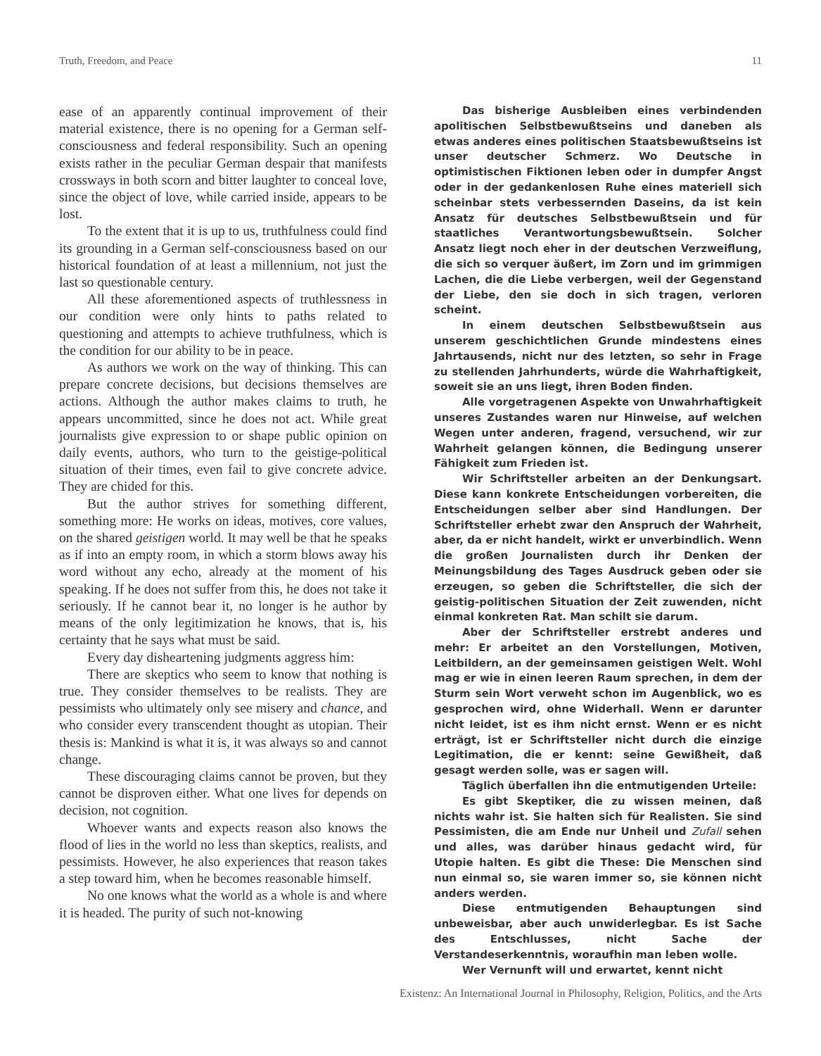Truth, Freedom, and Peace 11
ease of an apparently continual improvement of their material existence, there is no opening for a German self-consciousness and federal responsibility. Such an opening exists rather in the peculiar German despair that manifests crossways in both scorn and bitter laughter to conceal love, since the object of love, while carried inside, appears to be lost.
To the extent that it is up to us, truthfulness could find its grounding in a German self-consciousness based on our historical foundation of at least a millennium, not just the last so questionable century.
All these aforementioned aspects of truthlessness in our condition were only hints to paths related to questioning and attempts to achieve truthfulness, which is the condition for our ability to be in peace.
As authors we work on the way of thinking. This can prepare concrete decisions, but decisions themselves are actions. Although the author makes claims to truth, he appears uncommitted, since he does not act. While great journalists give expression to or shape public opinion on daily events, authors, who turn to the geistige-political situation of their times, even fail to give concrete advice. They are chided for this.
But the author strives for something different, something more: He works on ideas, motives, core values, on the shared geistigen world. It may well be that he speaks as if into an empty room, in which a storm blows away his word without any echo, already at the moment of his speaking. If he does not suffer from this, he does not take it seriously. If he cannot bear it, no longer is he author by means of the only legitimization he knows, that is, his certainty that he says what must be said.
Every day disheartening judgments aggress him:
There are skeptics who seem to know that nothing is true. They consider themselves to be realists. They are pessimists who ultimately only see misery and chance, and who consider every transcendent thought as utopian. Their thesis is: Mankind is what it is, it was always so and cannot change.
These discouraging claims cannot be proven, but they cannot be disproven either. What one lives for depends on decision, not cognition.
Whoever wants and expects reason also knows the flood of lies in the world no less than skeptics, realists, and pessimists. However, he also experiences that reason takes a step toward him, when he becomes reasonable himself.
No one knows what the world as a whole is and where it is headed. The purity of such not-knowing
Das bisherige Ausbleiben eines verbindenden apolitischen Selbstbewußtseins und daneben als etwas anderes eines politischen Staatsbewußtseins ist unser deutscher Schmerz. Wo Deutsche in optimistischen Fiktionen leben oder in dumpfer Angst oder in der gedankenlosen Ruhe eines materiell sich scheinbar stets verbessernden Daseins, da ist kein Ansatz für deutsches Selbstbewußtsein und für staatliches Verantwortungsbewußtsein. Solcher Ansatz liegt noch eher in der deutschen Verzweiflung, die sich so verquer äußert, im Zorn und im grimmigen Lachen, die die Liebe verbergen, weil der Gegenstand der Liebe, den sie doch in sich tragen, verloren scheint.
In einem deutschen Selbstbewußtsein aus unserem geschichtlichen Grunde mindestens eines Jahrtausends, nicht nur des letzten, so sehr in Frage zu stellenden Jahrhunderts, würde die Wahrhaftigkeit, soweit sie an uns liegt, ihren Boden finden.
Alle vorgetragenen Aspekte von Unwahrhaftigkeit unseres Zustandes waren nur Hinweise, auf welchen Wegen unter anderen, fragend, versuchend, wir zur Wahrheit gelangen können, die Bedingung unserer Fähigkeit zum Frieden ist.
Wir Schriftsteller arbeiten an der Denkungsart. Diese kann konkrete Entscheidungen vorbereiten, die Entscheidungen selber aber sind Handlungen. Der Schriftsteller erhebt zwar den Anspruch der Wahrheit, aber, da er nicht handelt, wirkt er unverbindlich. Wenn die großen Journalisten durch ihr Denken der Meinungsbildung des Tages Ausdruck geben oder sie erzeugen, so geben die Schriftsteller, die sich der geistig-politischen Situation der Zeit zuwenden, nicht einmal konkreten Rat. Man schilt sie darum.
Aber der Schriftsteller erstrebt anderes und mehr: Er arbeitet an den Vorstellungen, Motiven, Leitbildern, an der gemeinsamen geistigen Welt. Wohl mag er wie in einen leeren Raum sprechen, in dem der Sturm sein Wort verweht schon im Augenblick, wo es gesprochen wird, ohne Widerhall. Wenn er darunter nicht leidet, ist es ihm nicht ernst. Wenn er es nicht erträgt, ist er Schriftsteller nicht durch die einzige Legitimation, die er kennt: seine Gewißheit, daß gesagt werden solle, was er sagen will.
Täglich überfallen ihn die entmutigenden Urteile:
Es gibt Skeptiker, die zu wissen meinen, daß nichts wahr ist. Sie halten sich für Realisten. Sie sind Pessimisten, die am Ende nur Unheil und Zufall sehen und alles, was darüber hinaus gedacht wird, für Utopie halten. Es gibt die These: Die Menschen sind nun einmal so, sie waren immer so, sie können nicht anders werden.
Diese entmutigenden Behauptungen sind unbeweisbar, aber auch unwiderlegbar. Es ist Sache des Entschlusses, nicht Sache der Verstandeserkenntnis, woraufhin man leben wolle.
Wer Vernunft will und erwartet, kennt nicht
Existenz: An International Journal in Philosophy, Religion, Politics, and the Arts